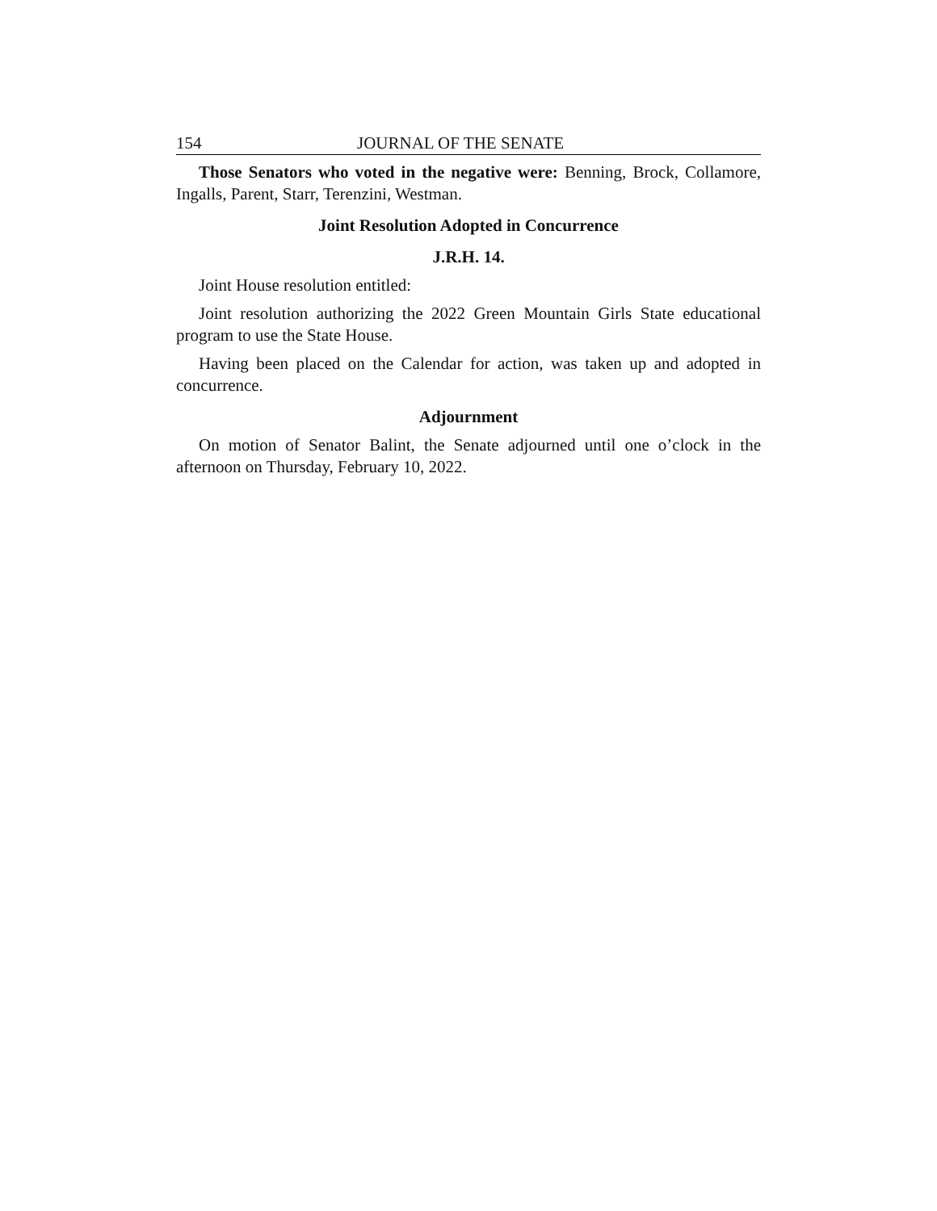154 JOURNAL OF THE SENATE
Those Senators who voted in the negative were: Benning, Brock, Collamore, Ingalls, Parent, Starr, Terenzini, Westman.
Joint Resolution Adopted in Concurrence
J.R.H. 14.
Joint House resolution entitled:
Joint resolution authorizing the 2022 Green Mountain Girls State educational program to use the State House.
Having been placed on the Calendar for action, was taken up and adopted in concurrence.
Adjournment
On motion of Senator Balint, the Senate adjourned until one o’clock in the afternoon on Thursday, February 10, 2022.